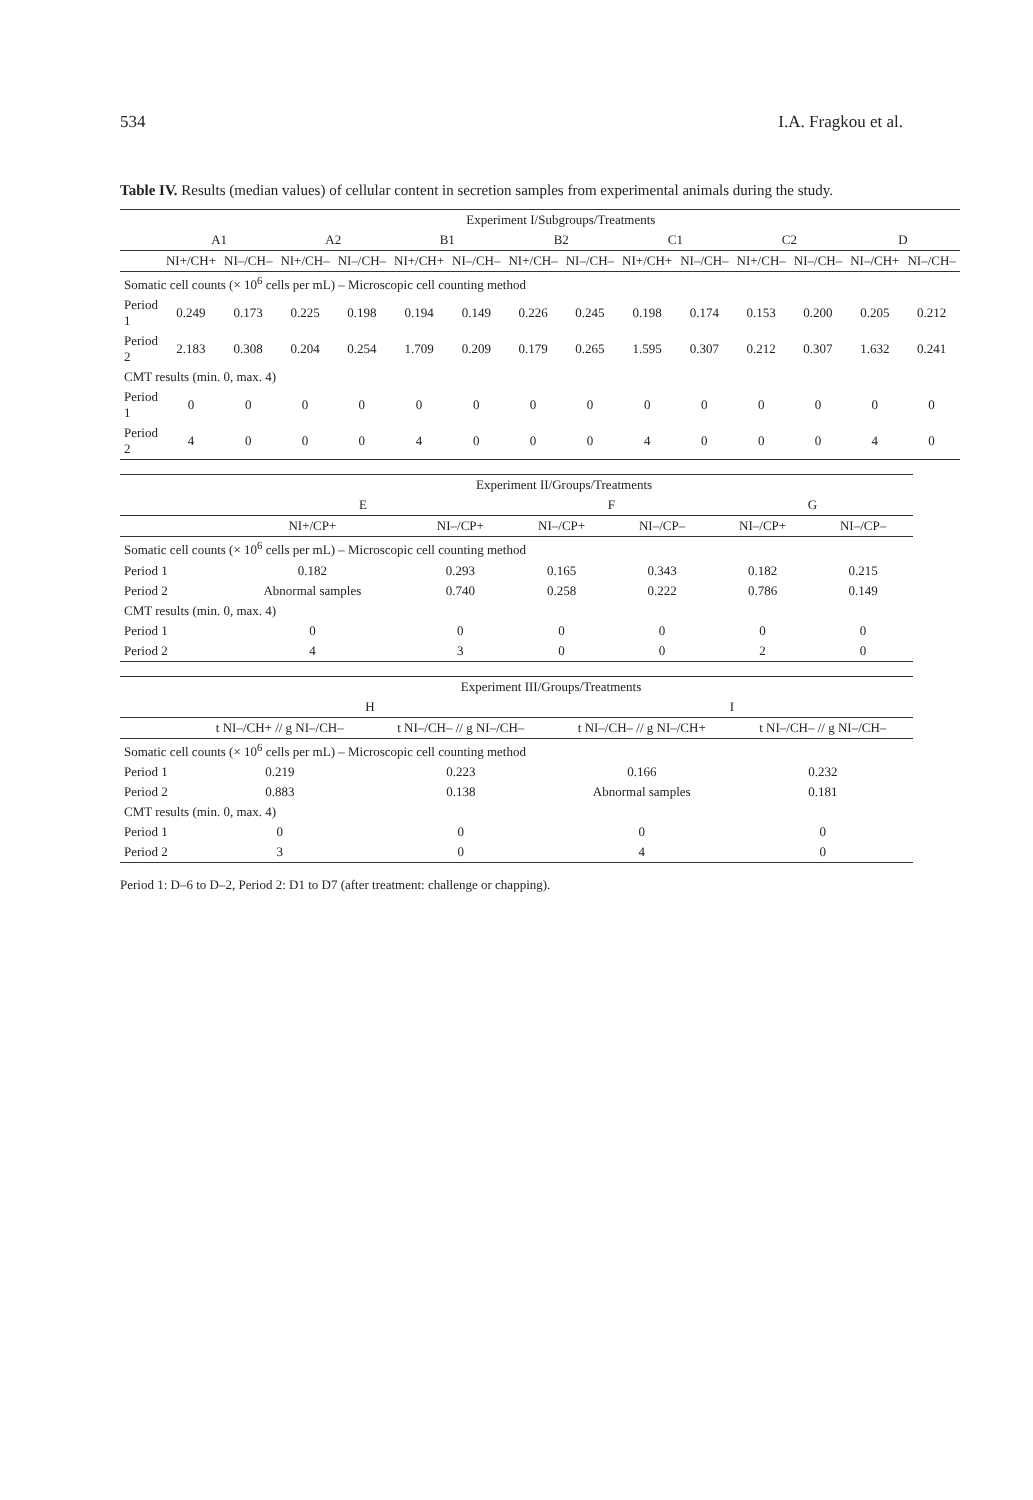534 I.A. Fragkou et al.
Table IV. Results (median values) of cellular content in secretion samples from experimental animals during the study.
| | Experiment I/Subgroups/Treatments | | | | | | | | | | | | | |
| --- | --- | --- | --- | --- | --- | --- | --- | --- | --- | --- | --- | --- | --- | --- |
| | A1 | | A2 | | B1 | | B2 | | C1 | | C2 | | D | |
| | NI+/CH+ | NI–/CH– | NI+/CH– | NI–/CH– | NI+/CH+ | NI–/CH– | NI+/CH– | NI–/CH– | NI+/CH+ | NI–/CH– | NI+/CH– | NI–/CH– | NI–/CH+ | NI–/CH– |
| Somatic cell counts (× 10<sup>6</sup> cells per mL) – Microscopic cell counting method | | | | | | | | | | | | | | |
| Period 1 | 0.249 | 0.173 | 0.225 | 0.198 | 0.194 | 0.149 | 0.226 | 0.245 | 0.198 | 0.174 | 0.153 | 0.200 | 0.205 | 0.212 |
| Period 2 | 2.183 | 0.308 | 0.204 | 0.254 | 1.709 | 0.209 | 0.179 | 0.265 | 1.595 | 0.307 | 0.212 | 0.307 | 1.632 | 0.241 |
| CMT results (min. 0, max. 4) | | | | | | | | | | | | | | |
| Period 1 | 0 | 0 | 0 | 0 | 0 | 0 | 0 | 0 | 0 | 0 | 0 | 0 | 0 | 0 |
| Period 2 | 4 | 0 | 0 | 0 | 4 | 0 | 0 | 0 | 4 | 0 | 0 | 0 | 4 | 0 |
| | Experiment II/Groups/Treatments | | | | | |
| --- | --- | --- | --- | --- | --- | --- |
| | E | | F | | G | |
| | NI+/CP+ | NI–/CP+ | NI–/CP+ | NI–/CP– | NI–/CP+ | NI–/CP– |
| Somatic cell counts (× 10<sup>6</sup> cells per mL) – Microscopic cell counting method | | | | | | |
| Period 1 | 0.182 | 0.293 | 0.165 | 0.343 | 0.182 | 0.215 |
| Period 2 | Abnormal samples | 0.740 | 0.258 | 0.222 | 0.786 | 0.149 |
| CMT results (min. 0, max. 4) | | | | | | |
| Period 1 | 0 | 0 | 0 | 0 | 0 | 0 |
| Period 2 | 4 | 3 | 0 | 0 | 2 | 0 |
| | Experiment III/Groups/Treatments | | | |
| --- | --- | --- | --- | --- |
| | H | | I | |
| | t NI–/CH+ // g NI–/CH– | t NI–/CH– // g NI–/CH– | t NI–/CH– // g NI–/CH+ | t NI–/CH– // g NI–/CH– |
| Somatic cell counts (× 10<sup>6</sup> cells per mL) – Microscopic cell counting method | | | | |
| Period 1 | 0.219 | 0.223 | 0.166 | 0.232 |
| Period 2 | 0.883 | 0.138 | Abnormal samples | 0.181 |
| CMT results (min. 0, max. 4) | | | | |
| Period 1 | 0 | 0 | 0 | 0 |
| Period 2 | 3 | 0 | 4 | 0 |
Period 1: D–6 to D–2, Period 2: D1 to D7 (after treatment: challenge or chapping).